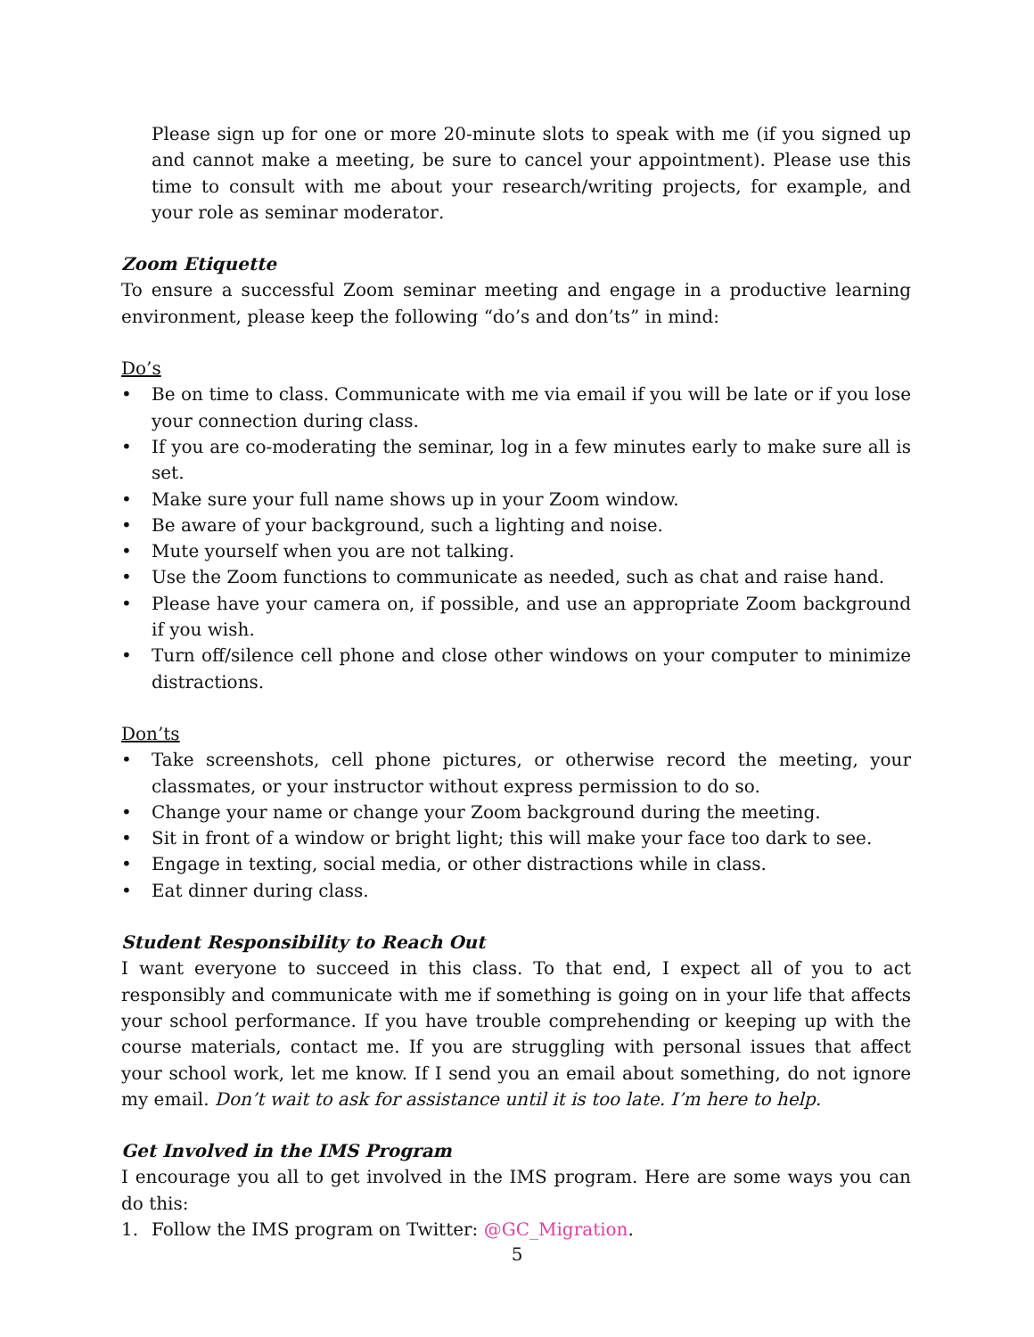Please sign up for one or more 20-minute slots to speak with me (if you signed up and cannot make a meeting, be sure to cancel your appointment). Please use this time to consult with me about your research/writing projects, for example, and your role as seminar moderator.
Zoom Etiquette
To ensure a successful Zoom seminar meeting and engage in a productive learning environment, please keep the following “do’s and don’ts” in mind:
Do’s
• Be on time to class. Communicate with me via email if you will be late or if you lose your connection during class.
• If you are co-moderating the seminar, log in a few minutes early to make sure all is set.
• Make sure your full name shows up in your Zoom window.
• Be aware of your background, such a lighting and noise.
• Mute yourself when you are not talking.
• Use the Zoom functions to communicate as needed, such as chat and raise hand.
• Please have your camera on, if possible, and use an appropriate Zoom background if you wish.
• Turn off/silence cell phone and close other windows on your computer to minimize distractions.
Don’ts
• Take screenshots, cell phone pictures, or otherwise record the meeting, your classmates, or your instructor without express permission to do so.
• Change your name or change your Zoom background during the meeting.
• Sit in front of a window or bright light; this will make your face too dark to see.
• Engage in texting, social media, or other distractions while in class.
• Eat dinner during class.
Student Responsibility to Reach Out
I want everyone to succeed in this class. To that end, I expect all of you to act responsibly and communicate with me if something is going on in your life that affects your school performance. If you have trouble comprehending or keeping up with the course materials, contact me. If you are struggling with personal issues that affect your school work, let me know. If I send you an email about something, do not ignore my email. Don’t wait to ask for assistance until it is too late. I’m here to help.
Get Involved in the IMS Program
I encourage you all to get involved in the IMS program. Here are some ways you can do this:
1. Follow the IMS program on Twitter: @GC_Migration.
5